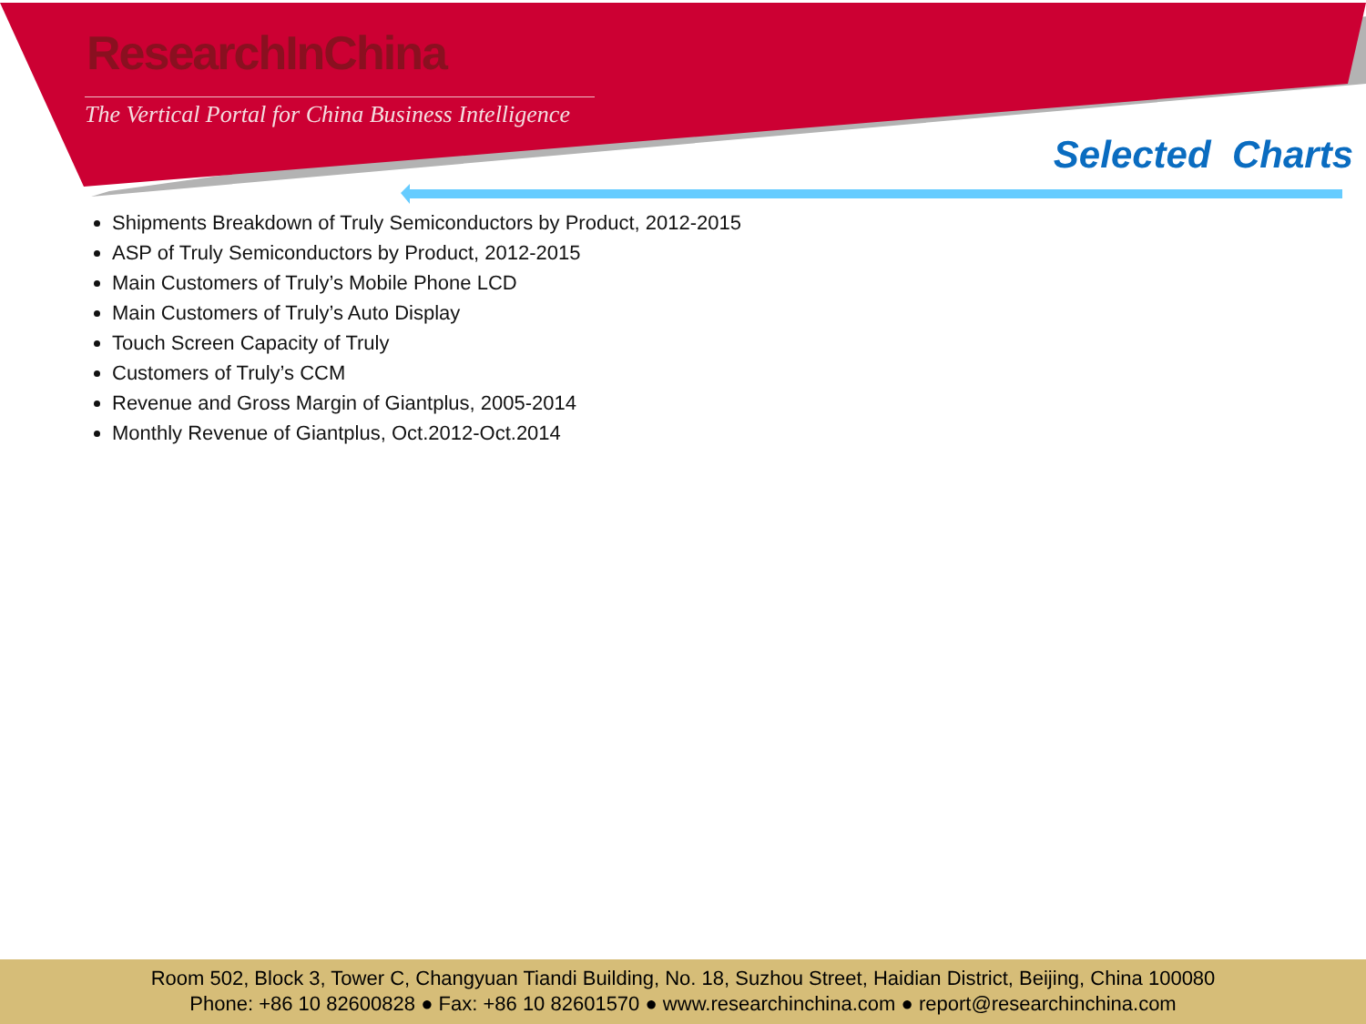ResearchInChina
The Vertical Portal for China Business Intelligence
Selected Charts
Shipments Breakdown of Truly Semiconductors by Product, 2012-2015
ASP of Truly Semiconductors by Product, 2012-2015
Main Customers of Truly’s Mobile Phone LCD
Main Customers of Truly’s Auto Display
Touch Screen Capacity of Truly
Customers of Truly’s CCM
Revenue and Gross Margin of Giantplus, 2005-2014
Monthly Revenue of Giantplus, Oct.2012-Oct.2014
Room 502, Block 3, Tower C, Changyuan Tiandi Building, No. 18, Suzhou Street, Haidian District, Beijing, China 100080
Phone: +86 10 82600828 ● Fax: +86 10 82601570 ● www.researchinchina.com ● report@researchinchina.com